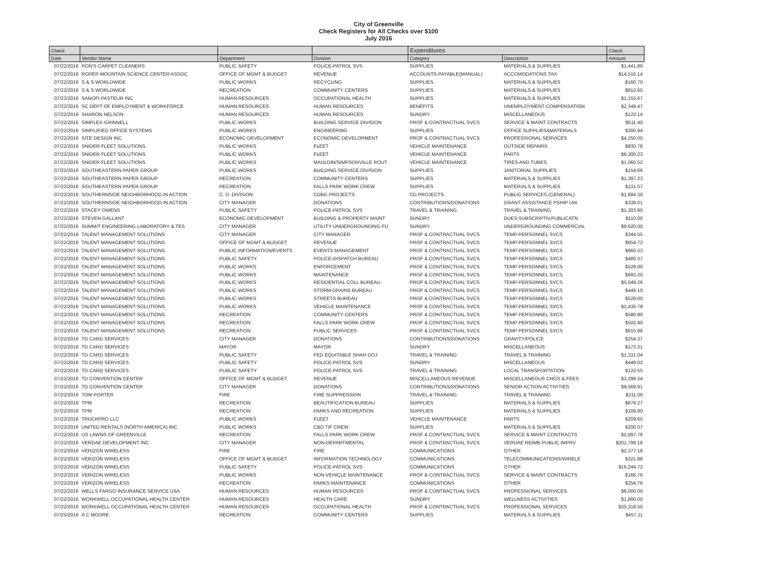City of Greenville
Check Registers for All Checks over $100
July 2016
| Check | | | | Expenditures | | Check |
| --- | --- | --- | --- | --- | --- | --- |
| Date | Vendor Name | Department | Division | Category | Description | Amount |
| 07/22/2016 | RON'S CARPET CLEANERS | PUBLIC SAFETY | POLICE-PATROL SVS | SUPPLIES | MATERIALS & SUPPLIES | $1,441.80 |
| 07/22/2016 | ROPER MOUNTAIN SCIENCE CENTER ASSOC | OFFICE OF MGMT & BUDGET | REVENUE | ACCOUNTS PAYABLE(MANUAL) | ACCOMODATIONS TAX | $14,516.14 |
| 07/22/2016 | S & S WORLDWIDE | PUBLIC WORKS | RECYCLING | SUPPLIES | MATERIALS & SUPPLIES | $160.70 |
| 07/22/2016 | S & S WORLDWIDE | RECREATION | COMMUNITY CENTERS | SUPPLIES | MATERIALS & SUPPLIES | $812.65 |
| 07/22/2016 | SANOFI PASTEUR INC | HUMAN RESOURCES | OCCUPATIONAL HEALTH | SUPPLIES | MATERIALS & SUPPLIES | $1,155.67 |
| 07/22/2016 | SC DEPT OF EMPLOYMENT & WORKFORCE | HUMAN RESOURCES | HUMAN RESOURCES | BENEFITS | UNEMPLOYMENT COMPENSATION | $2,348.47 |
| 07/22/2016 | SHARON NELSON | HUMAN RESOURCES | HUMAN RESOURCES | SUNDRY | MISCELLANEOUS | $122.14 |
| 07/22/2016 | SIMPLEX-GRINNELL | PUBLIC WORKS | BUILDING SERVICE DIVISION | PROF & CONTRACTUAL SVCS | SERVICE & MAINT CONTRACTS | $511.40 |
| 07/22/2016 | SIMPLIFIED OFFICE SYSTEMS | PUBLIC WORKS | ENGINEERING | SUPPLIES | OFFICE SUPPLIES&MATERIALS | $300.94 |
| 07/22/2016 | SITE DESIGN INC | ECONOMIC DEVELOPMENT | ECONOMIC DEVELOPMENT | PROF & CONTRACTUAL SVCS | PROFESSIONAL SERVICES | $4,250.00 |
| 07/22/2016 | SNIDER FLEET SOLUTIONS | PUBLIC WORKS | FLEET | VEHICLE MAINTENANCE | OUTSIDE REPAIRS | $830.78 |
| 07/22/2016 | SNIDER FLEET SOLUTIONS | PUBLIC WORKS | FLEET | VEHICLE MAINTENANCE | PARTS | $6,300.23 |
| 07/22/2016 | SNIDER FLEET SOLUTIONS | PUBLIC WORKS | MAULDIN/SIMPSONVILLE ROUT | VEHICLE MAINTENANCE | TIRES AND TUBES | $1,060.52 |
| 07/22/2016 | SOUTHEASTERN PAPER GROUP | PUBLIC WORKS | BUILDING SERVICE DIVISION | SUPPLIES | JANITORIAL SUPPLIES | $154.66 |
| 07/22/2016 | SOUTHEASTERN PAPER GROUP | RECREATION | COMMUNITY CENTERS | SUPPLIES | MATERIALS & SUPPLIES | $1,397.23 |
| 07/22/2016 | SOUTHEASTERN PAPER GROUP | RECREATION | FALLS PARK WORK CREW | SUPPLIES | MATERIALS & SUPPLIES | $131.57 |
| 07/22/2016 | SOUTHERNSIDE NEIGHBORHOOD IN ACTION | C. D. DIVISION | CDBG PROJECTS | CD PROJECTS | PUBLIC SERVICES (GENERAL) | $1,684.30 |
| 07/22/2016 | SOUTHERNSIDE NEIGHBORHOOD IN ACTION | CITY MANAGER | DONATIONS | CONTRIBUTIONS/DONATIONS | GRANT ASSISTANCE PSHIP UW | $338.01 |
| 07/22/2016 | STACEY OWENS | PUBLIC SAFETY | POLICE-PATROL SVS | TRAVEL & TRAINING | TRAVEL & TRAINING | $1,303.90 |
| 07/22/2016 | STEVEN GALLANT | ECONOMIC DEVELOPMENT | BUILDING & PROPERTY MAINT | SUNDRY | DUES,SUBSCRIPTN,PUBLICATN | $110.00 |
| 07/22/2016 | SUMMIT ENGINEERING LABORATORY & TES | CITY MANAGER | UTILITY UNDERGROUNDING FU | SUNDRY | UNDERGROUNDING COMMERCIAL | $9,620.00 |
| 07/22/2016 | TALENT MANAGEMENT SOLUTIONS | CITY MANAGER | CITY MANAGER | PROF & CONTRACTUAL SVCS | TEMP PERSONNEL SVCS | $344.55 |
| 07/22/2016 | TALENT MANAGEMENT SOLUTIONS | OFFICE OF MGMT & BUDGET | REVENUE | PROF & CONTRACTUAL SVCS | TEMP PERSONNEL SVCS | $654.72 |
| 07/22/2016 | TALENT MANAGEMENT SOLUTIONS | PUBLIC INFORMATION/EVENTS | EVENTS MANAGEMENT | PROF & CONTRACTUAL SVCS | TEMP PERSONNEL SVCS | $660.33 |
| 07/22/2016 | TALENT MANAGEMENT SOLUTIONS | PUBLIC SAFETY | POLICE-DISPATCH BUREAU | PROF & CONTRACTUAL SVCS | TEMP PERSONNEL SVCS | $480.37 |
| 07/22/2016 | TALENT MANAGEMENT SOLUTIONS | PUBLIC WORKS | ENFORCEMENT | PROF & CONTRACTUAL SVCS | TEMP PERSONNEL SVCS | $528.00 |
| 07/22/2016 | TALENT MANAGEMENT SOLUTIONS | PUBLIC WORKS | MAINTENANCE | PROF & CONTRACTUAL SVCS | TEMP PERSONNEL SVCS | $693.20 |
| 07/22/2016 | TALENT MANAGEMENT SOLUTIONS | PUBLIC WORKS | RESIDENTIAL COLL BUREAU | PROF & CONTRACTUAL SVCS | TEMP PERSONNEL SVCS | $5,049.26 |
| 07/22/2016 | TALENT MANAGEMENT SOLUTIONS | PUBLIC WORKS | STORM DRAINS BUREAU | PROF & CONTRACTUAL SVCS | TEMP PERSONNEL SVCS | $449.10 |
| 07/22/2016 | TALENT MANAGEMENT SOLUTIONS | PUBLIC WORKS | STREETS BUREAU | PROF & CONTRACTUAL SVCS | TEMP PERSONNEL SVCS | $528.00 |
| 07/22/2016 | TALENT MANAGEMENT SOLUTIONS | PUBLIC WORKS | VEHICLE MAINTENANCE | PROF & CONTRACTUAL SVCS | TEMP PERSONNEL SVCS | $2,436.78 |
| 07/22/2016 | TALENT MANAGEMENT SOLUTIONS | RECREATION | COMMUNITY CENTERS | PROF & CONTRACTUAL SVCS | TEMP PERSONNEL SVCS | $580.80 |
| 07/22/2016 | TALENT MANAGEMENT SOLUTIONS | RECREATION | FALLS PARK WORK CREW | PROF & CONTRACTUAL SVCS | TEMP PERSONNEL SVCS | $502.40 |
| 07/22/2016 | TALENT MANAGEMENT SOLUTIONS | RECREATION | PUBLIC SERVICES | PROF & CONTRACTUAL SVCS | TEMP PERSONNEL SVCS | $615.88 |
| 07/22/2016 | TD CARD SERVICES | CITY MANAGER | DONATIONS | CONTRIBUTIONS/DONATIONS | GRAVITY/POLICE | $254.37 |
| 07/22/2016 | TD CARD SERVICES | MAYOR | MAYOR | SUNDRY | MISCELLANEOUS | $173.31 |
| 07/22/2016 | TD CARD SERVICES | PUBLIC SAFETY | FED EQUITABLE SHAR DOJ | TRAVEL & TRAINING | TRAVEL & TRAINING | $1,331.04 |
| 07/22/2016 | TD CARD SERVICES | PUBLIC SAFETY | POLICE-PATROL SVS | SUNDRY | MISCELLANEOUS | $449.02 |
| 07/22/2016 | TD CARD SERVICES | PUBLIC SAFETY | POLICE-PATROL SVS | TRAVEL & TRAINING | LOCAL TRANSPORTATION | $122.55 |
| 07/22/2016 | TD CONVENTION CENTER | OFFICE OF MGMT & BUDGET | REVENUE | MISCELLANEOUS REVENUE | MISCELLANEOUS CHGS & FEES | $3,299.34 |
| 07/22/2016 | TD CONVENTION CENTER | CITY MANAGER | DONATIONS | CONTRIBUTIONS/DONATIONS | SENIOR ACTION ACTIVITIES | $9,569.91 |
| 07/22/2016 | TOM PORTER | FIRE | FIRE SUPPRESSION | TRAVEL & TRAINING | TRAVEL & TRAINING | $311.00 |
| 07/22/2016 | TPM | RECREATION | BEAUTIFICATION BUREAU | SUPPLIES | MATERIALS & SUPPLIES | $678.27 |
| 07/22/2016 | TPM | RECREATION | PARKS AND RECREATION | SUPPLIES | MATERIALS & SUPPLIES | $109.90 |
| 07/22/2016 | TRUCKPRO LLC | PUBLIC WORKS | FLEET | VEHICLE MAINTENANCE | PARTS | $209.60 |
| 07/22/2016 | UNITED RENTALS (NORTH AMERICA) INC | PUBLIC WORKS | CBD TIF CREW | SUPPLIES | MATERIALS & SUPPLIES | $200.07 |
| 07/22/2016 | US LAWNS OF GREENVILLE | RECREATION | FALLS PARK WORK CREW | PROF & CONTRACTUAL SVCS | SERVICE & MAINT CONTRACTS | $2,097.76 |
| 07/22/2016 | VERDAE DEVELOPMENT INC | CITY MANAGER | NON-DEPARTMENTAL | PROF & CONTRACTUAL SVCS | VERDAE REIMB PUBLIC IMPRV | $201,799.18 |
| 07/22/2016 | VERIZON WIRELESS | FIRE | FIRE | COMMUNICATIONS | OTHER | $2,377.18 |
| 07/22/2016 | VERIZON WIRELESS | OFFICE OF MGMT & BUDGET | INFORMATION TECHNOLOGY | COMMUNICATIONS | TELECOMMUNICATIONS/WIRELE | $321.88 |
| 07/22/2016 | VERIZON WIRELESS | PUBLIC SAFETY | POLICE-PATROL SVS | COMMUNICATIONS | OTHER | $16,244.72 |
| 07/22/2016 | VERIZON WIRELESS | PUBLIC WORKS | NON VEHICLE MAINTENANCE | PROF & CONTRACTUAL SVCS | SERVICE & MAINT CONTRACTS | $166.76 |
| 07/22/2016 | VERIZON WIRELESS | RECREATION | PARKS MAINTENANCE | COMMUNICATIONS | OTHER | $254.76 |
| 07/22/2016 | WELLS FARGO INSURANCE SERVICE USA | HUMAN RESOURCES | HUMAN RESOURCES | PROF & CONTRACTUAL SVCS | PROFESSIONAL SERVICES | $6,000.00 |
| 07/22/2016 | WORKWELL OCCUPATIONAL HEALTH CENTER | HUMAN RESOURCES | HEALTH CARE | SUNDRY | WELLNESS ACTIVITIES | $1,800.00 |
| 07/22/2016 | WORKWELL OCCUPATIONAL HEALTH CENTER | HUMAN RESOURCES | OCCUPATIONAL HEALTH | PROF & CONTRACTUAL SVCS | PROFESSIONAL SERVICES | $35,318.50 |
| 07/25/2016 | A C MOORE | RECREATION | COMMUNITY CENTERS | SUPPLIES | MATERIALS & SUPPLIES | $457.11 |